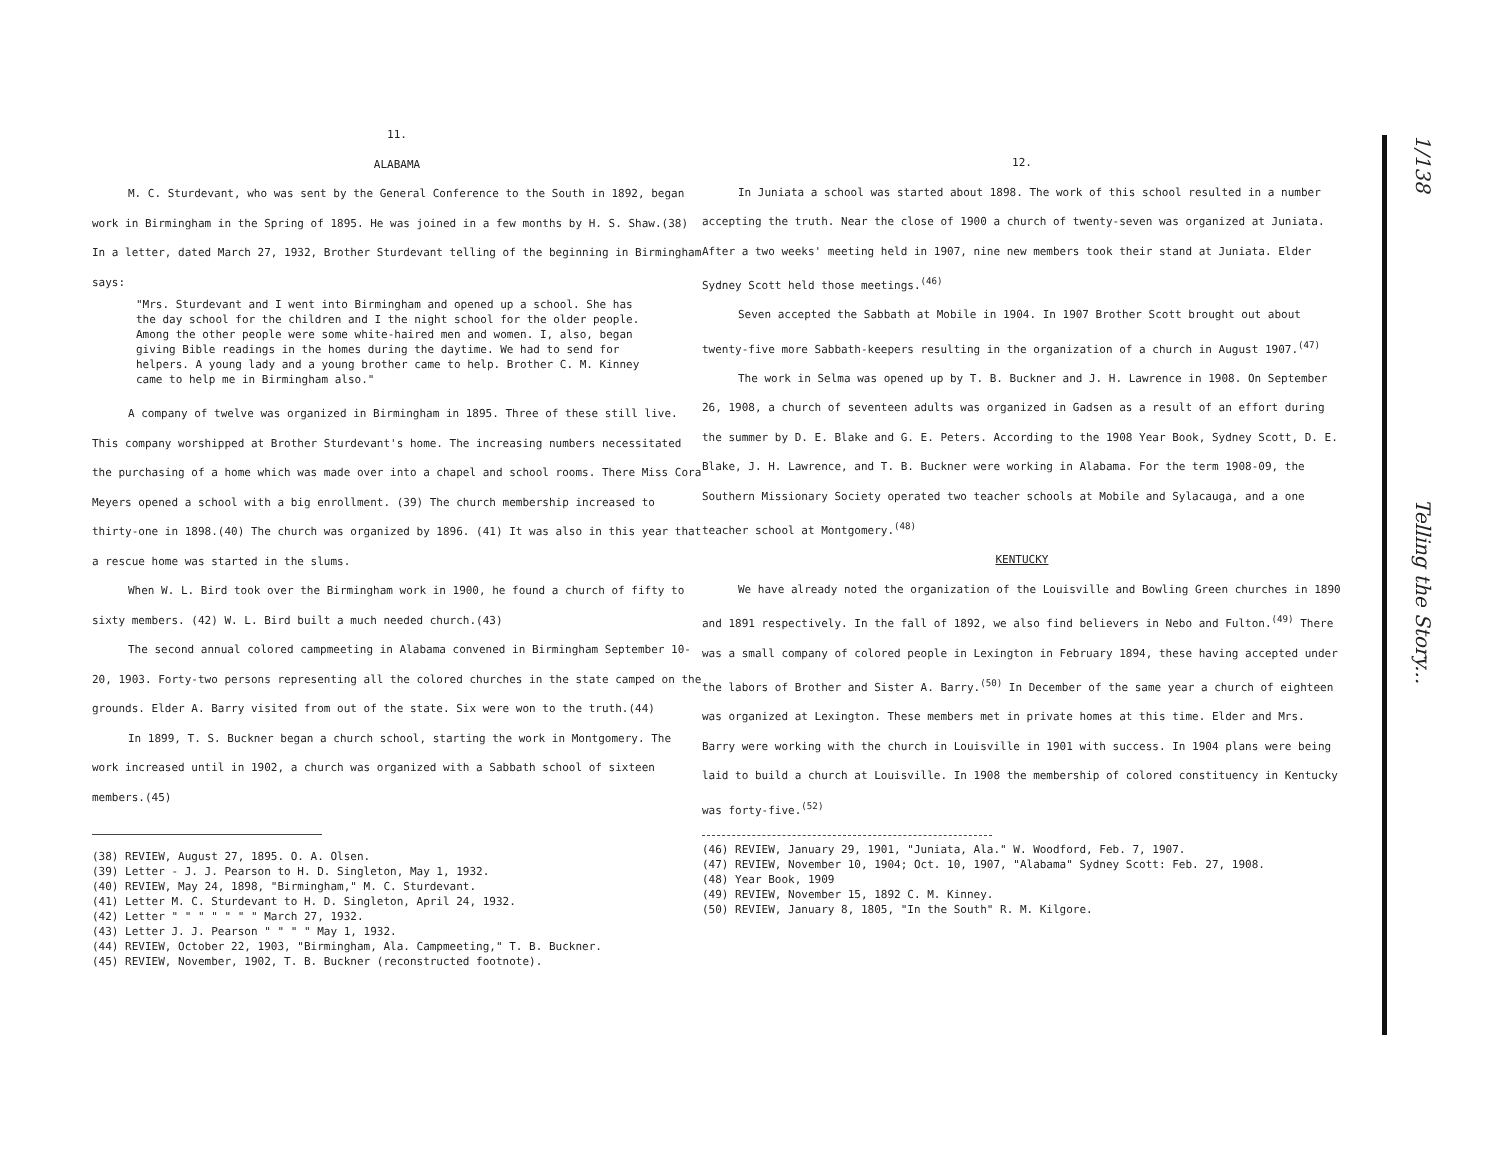11.
ALABAMA
M. C. Sturdevant, who was sent by the General Conference to the South in 1892, began work in Birmingham in the Spring of 1895. He was joined in a few months by H. S. Shaw.(38) In a letter, dated March 27, 1932, Brother Sturdevant telling of the beginning in Birmingham says:
"Mrs. Sturdevant and I went into Birmingham and opened up a school. She has the day school for the children and I the night school for the older people. Among the other people were some white-haired men and women. I, also, began giving Bible readings in the homes during the daytime. We had to send for helpers. A young lady and a young brother came to help. Brother C. M. Kinney came to help me in Birmingham also."
A company of twelve was organized in Birmingham in 1895. Three of these still live. This company worshipped at Brother Sturdevant's home. The increasing numbers necessitated the purchasing of a home which was made over into a chapel and school rooms. There Miss Cora Meyers opened a school with a big enrollment. (39) The church membership increased to thirty-one in 1898.(40) The church was organized by 1896. (41) It was also in this year that a rescue home was started in the slums.
When W. L. Bird took over the Birmingham work in 1900, he found a church of fifty to sixty members. (42) W. L. Bird built a much needed church.(43)
The second annual colored campmeeting in Alabama convened in Birmingham September 10-20, 1903. Forty-two persons representing all the colored churches in the state camped on the grounds. Elder A. Barry visited from out of the state. Six were won to the truth.(44)
In 1899, T. S. Buckner began a church school, starting the work in Montgomery. The work increased until in 1902, a church was organized with a Sabbath school of sixteen members.(45)
(38) REVIEW, August 27, 1895. O. A. Olsen.
(39) Letter - J. J. Pearson to H. D. Singleton, May 1, 1932.
(40) REVIEW, May 24, 1898, "Birmingham," M. C. Sturdevant.
(41) Letter M. C. Sturdevant to H. D. Singleton, April 24, 1932.
(42) Letter " " " " " " " March 27, 1932.
(43) Letter J. J. Pearson " " " " May 1, 1932.
(44) REVIEW, October 22, 1903, "Birmingham, Ala. Campmeeting," T. B. Buckner.
(45) REVIEW, November, 1902, T. B. Buckner (reconstructed footnote).
12.
In Juniata a school was started about 1898. The work of this school resulted in a number accepting the truth. Near the close of 1900 a church of twenty-seven was organized at Juniata. After a two weeks' meeting held in 1907, nine new members took their stand at Juniata. Elder Sydney Scott held those meetings.<sup>(46)</sup>
Seven accepted the Sabbath at Mobile in 1904. In 1907 Brother Scott brought out about twenty-five more Sabbath-keepers resulting in the organization of a church in August 1907.<sup>(47)</sup>
The work in Selma was opened up by T. B. Buckner and J. H. Lawrence in 1908. On September 26, 1908, a church of seventeen adults was organized in Gadsen as a result of an effort during the summer by D. E. Blake and G. E. Peters. According to the 1908 Year Book, Sydney Scott, D. E. Blake, J. H. Lawrence, and T. B. Buckner were working in Alabama. For the term 1908-09, the Southern Missionary Society operated two teacher schools at Mobile and Sylacauga, and a one teacher school at Montgomery.<sup>(48)</sup>
KENTUCKY
We have already noted the organization of the Louisville and Bowling Green churches in 1890 and 1891 respectively. In the fall of 1892, we also find believers in Nebo and Fulton.<sup>(49)</sup> There was a small company of colored people in Lexington in February 1894, these having accepted under the labors of Brother and Sister A. Barry.<sup>(50)</sup> In December of the same year a church of eighteen was organized at Lexington. These members met in private homes at this time. Elder and Mrs. Barry were working with the church in Louisville in 1901 with success. In 1904 plans were being laid to build a church at Louisville. In 1908 the membership of colored constituency in Kentucky was forty-five.<sup>(52)</sup>
(46) REVIEW, January 29, 1901, "Juniata, Ala." W. Woodford, Feb. 7, 1907.
(47) REVIEW, November 10, 1904; Oct. 10, 1907, "Alabama" Sydney Scott: Feb. 27, 1908.
(48) Year Book, 1909
(49) REVIEW, November 15, 1892 C. M. Kinney.
(50) REVIEW, January 8, 1805, "In the South" R. M. Kilgore.
1/138 Telling the Story...